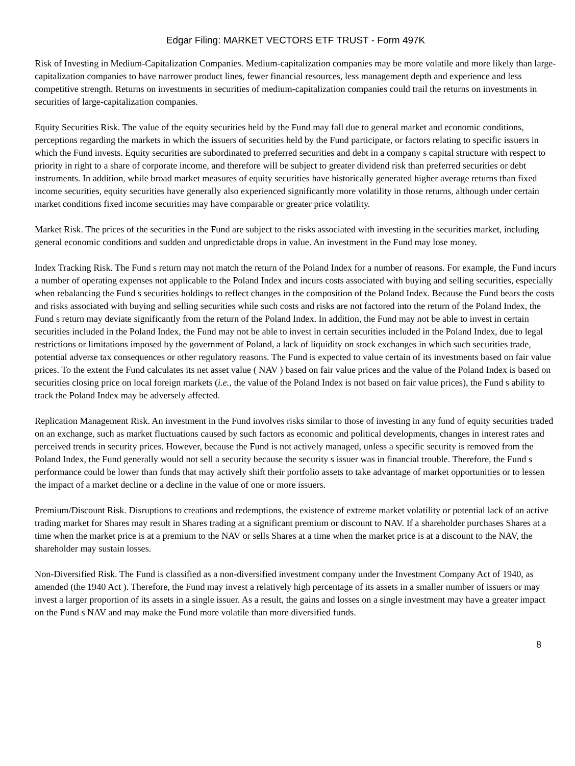Edgar Filing: MARKET VECTORS ETF TRUST - Form 497K
Risk of Investing in Medium-Capitalization Companies. Medium-capitalization companies may be more volatile and more likely than large-capitalization companies to have narrower product lines, fewer financial resources, less management depth and experience and less competitive strength. Returns on investments in securities of medium-capitalization companies could trail the returns on investments in securities of large-capitalization companies.
Equity Securities Risk. The value of the equity securities held by the Fund may fall due to general market and economic conditions, perceptions regarding the markets in which the issuers of securities held by the Fund participate, or factors relating to specific issuers in which the Fund invests. Equity securities are subordinated to preferred securities and debt in a company s capital structure with respect to priority in right to a share of corporate income, and therefore will be subject to greater dividend risk than preferred securities or debt instruments. In addition, while broad market measures of equity securities have historically generated higher average returns than fixed income securities, equity securities have generally also experienced significantly more volatility in those returns, although under certain market conditions fixed income securities may have comparable or greater price volatility.
Market Risk. The prices of the securities in the Fund are subject to the risks associated with investing in the securities market, including general economic conditions and sudden and unpredictable drops in value. An investment in the Fund may lose money.
Index Tracking Risk. The Fund s return may not match the return of the Poland Index for a number of reasons. For example, the Fund incurs a number of operating expenses not applicable to the Poland Index and incurs costs associated with buying and selling securities, especially when rebalancing the Fund s securities holdings to reflect changes in the composition of the Poland Index. Because the Fund bears the costs and risks associated with buying and selling securities while such costs and risks are not factored into the return of the Poland Index, the Fund s return may deviate significantly from the return of the Poland Index. In addition, the Fund may not be able to invest in certain securities included in the Poland Index, the Fund may not be able to invest in certain securities included in the Poland Index, due to legal restrictions or limitations imposed by the government of Poland, a lack of liquidity on stock exchanges in which such securities trade, potential adverse tax consequences or other regulatory reasons. The Fund is expected to value certain of its investments based on fair value prices. To the extent the Fund calculates its net asset value ( NAV ) based on fair value prices and the value of the Poland Index is based on securities closing price on local foreign markets (i.e., the value of the Poland Index is not based on fair value prices), the Fund s ability to track the Poland Index may be adversely affected.
Replication Management Risk. An investment in the Fund involves risks similar to those of investing in any fund of equity securities traded on an exchange, such as market fluctuations caused by such factors as economic and political developments, changes in interest rates and perceived trends in security prices. However, because the Fund is not actively managed, unless a specific security is removed from the Poland Index, the Fund generally would not sell a security because the security s issuer was in financial trouble. Therefore, the Fund s performance could be lower than funds that may actively shift their portfolio assets to take advantage of market opportunities or to lessen the impact of a market decline or a decline in the value of one or more issuers.
Premium/Discount Risk. Disruptions to creations and redemptions, the existence of extreme market volatility or potential lack of an active trading market for Shares may result in Shares trading at a significant premium or discount to NAV. If a shareholder purchases Shares at a time when the market price is at a premium to the NAV or sells Shares at a time when the market price is at a discount to the NAV, the shareholder may sustain losses.
Non-Diversified Risk. The Fund is classified as a non-diversified investment company under the Investment Company Act of 1940, as amended (the 1940 Act ). Therefore, the Fund may invest a relatively high percentage of its assets in a smaller number of issuers or may invest a larger proportion of its assets in a single issuer. As a result, the gains and losses on a single investment may have a greater impact on the Fund s NAV and may make the Fund more volatile than more diversified funds.
8